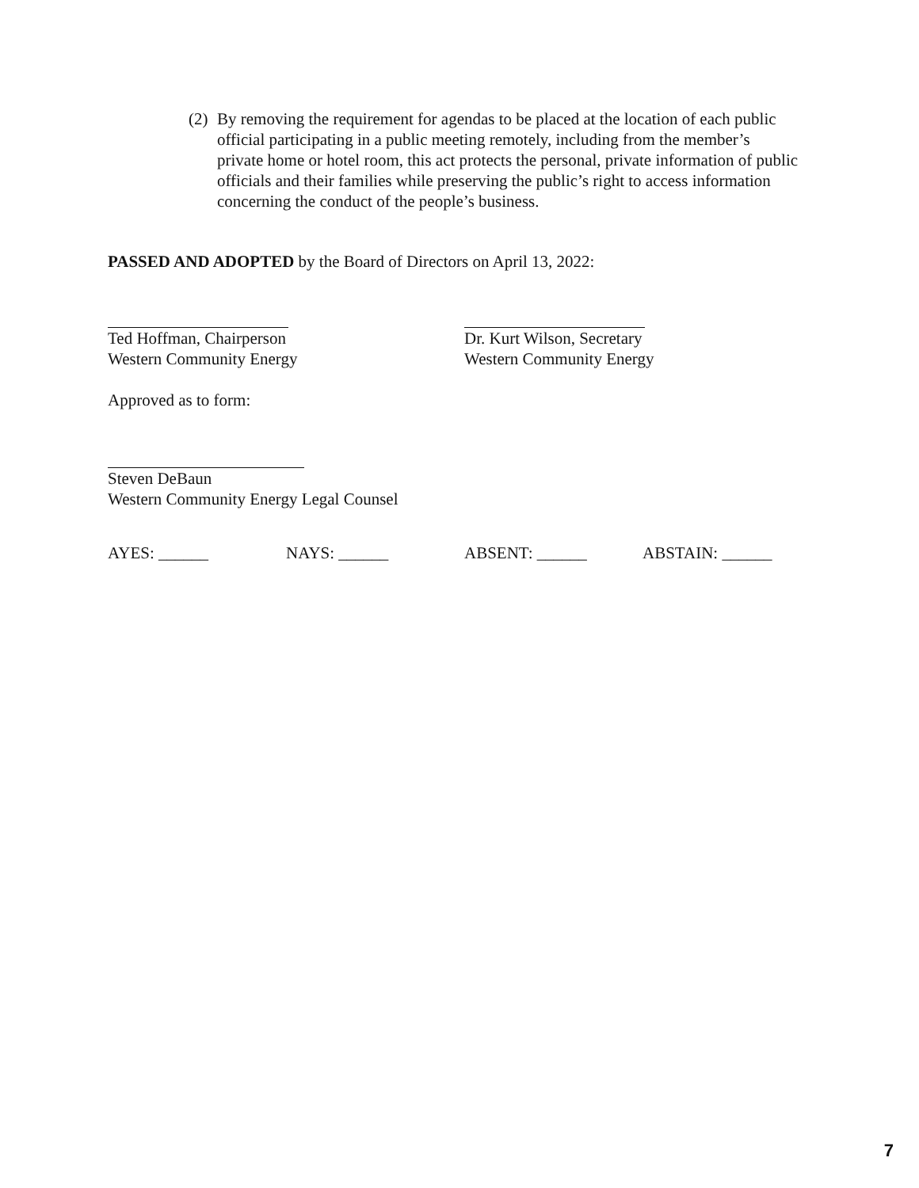(2) By removing the requirement for agendas to be placed at the location of each public official participating in a public meeting remotely, including from the member’s private home or hotel room, this act protects the personal, private information of public officials and their families while preserving the public’s right to access information concerning the conduct of the people’s business.
PASSED AND ADOPTED by the Board of Directors on April 13, 2022:
Ted Hoffman, Chairperson
Western Community Energy
Dr. Kurt Wilson, Secretary
Western Community Energy
Approved as to form:
Steven DeBaun
Western Community Energy Legal Counsel
AYES: ______ NAYS: ______ ABSENT: ______ ABSTAIN: ______
7